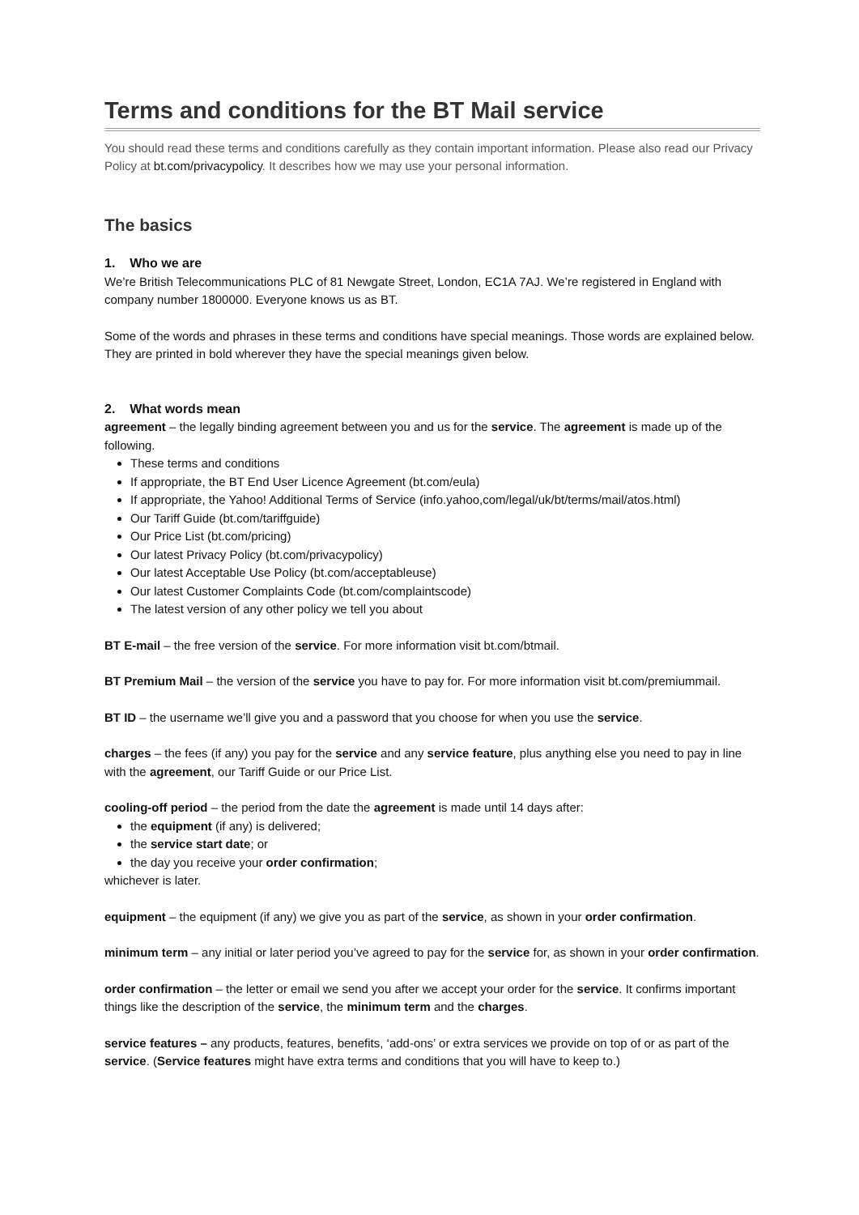Terms and conditions for the BT Mail service
You should read these terms and conditions carefully as they contain important information. Please also read our Privacy Policy at bt.com/privacypolicy. It describes how we may use your personal information.
The basics
1. Who we are
We’re British Telecommunications PLC of 81 Newgate Street, London, EC1A 7AJ. We’re registered in England with company number 1800000. Everyone knows us as BT.
Some of the words and phrases in these terms and conditions have special meanings. Those words are explained below. They are printed in bold wherever they have the special meanings given below.
2. What words mean
agreement – the legally binding agreement between you and us for the service. The agreement is made up of the following.
These terms and conditions
If appropriate, the BT End User Licence Agreement (bt.com/eula)
If appropriate, the Yahoo! Additional Terms of Service (info.yahoo,com/legal/uk/bt/terms/mail/atos.html)
Our Tariff Guide (bt.com/tariffguide)
Our Price List (bt.com/pricing)
Our latest Privacy Policy (bt.com/privacypolicy)
Our latest Acceptable Use Policy (bt.com/acceptableuse)
Our latest Customer Complaints Code (bt.com/complaintscode)
The latest version of any other policy we tell you about
BT E-mail – the free version of the service. For more information visit bt.com/btmail.
BT Premium Mail – the version of the service you have to pay for. For more information visit bt.com/premiummail.
BT ID – the username we’ll give you and a password that you choose for when you use the service.
charges – the fees (if any) you pay for the service and any service feature, plus anything else you need to pay in line with the agreement, our Tariff Guide or our Price List.
cooling-off period – the period from the date the agreement is made until 14 days after:
the equipment (if any) is delivered;
the service start date; or
the day you receive your order confirmation;
whichever is later.
equipment – the equipment (if any) we give you as part of the service, as shown in your order confirmation.
minimum term – any initial or later period you’ve agreed to pay for the service for, as shown in your order confirmation.
order confirmation – the letter or email we send you after we accept your order for the service. It confirms important things like the description of the service, the minimum term and the charges.
service features – any products, features, benefits, ‘add-ons’ or extra services we provide on top of or as part of the service. (Service features might have extra terms and conditions that you will have to keep to.)